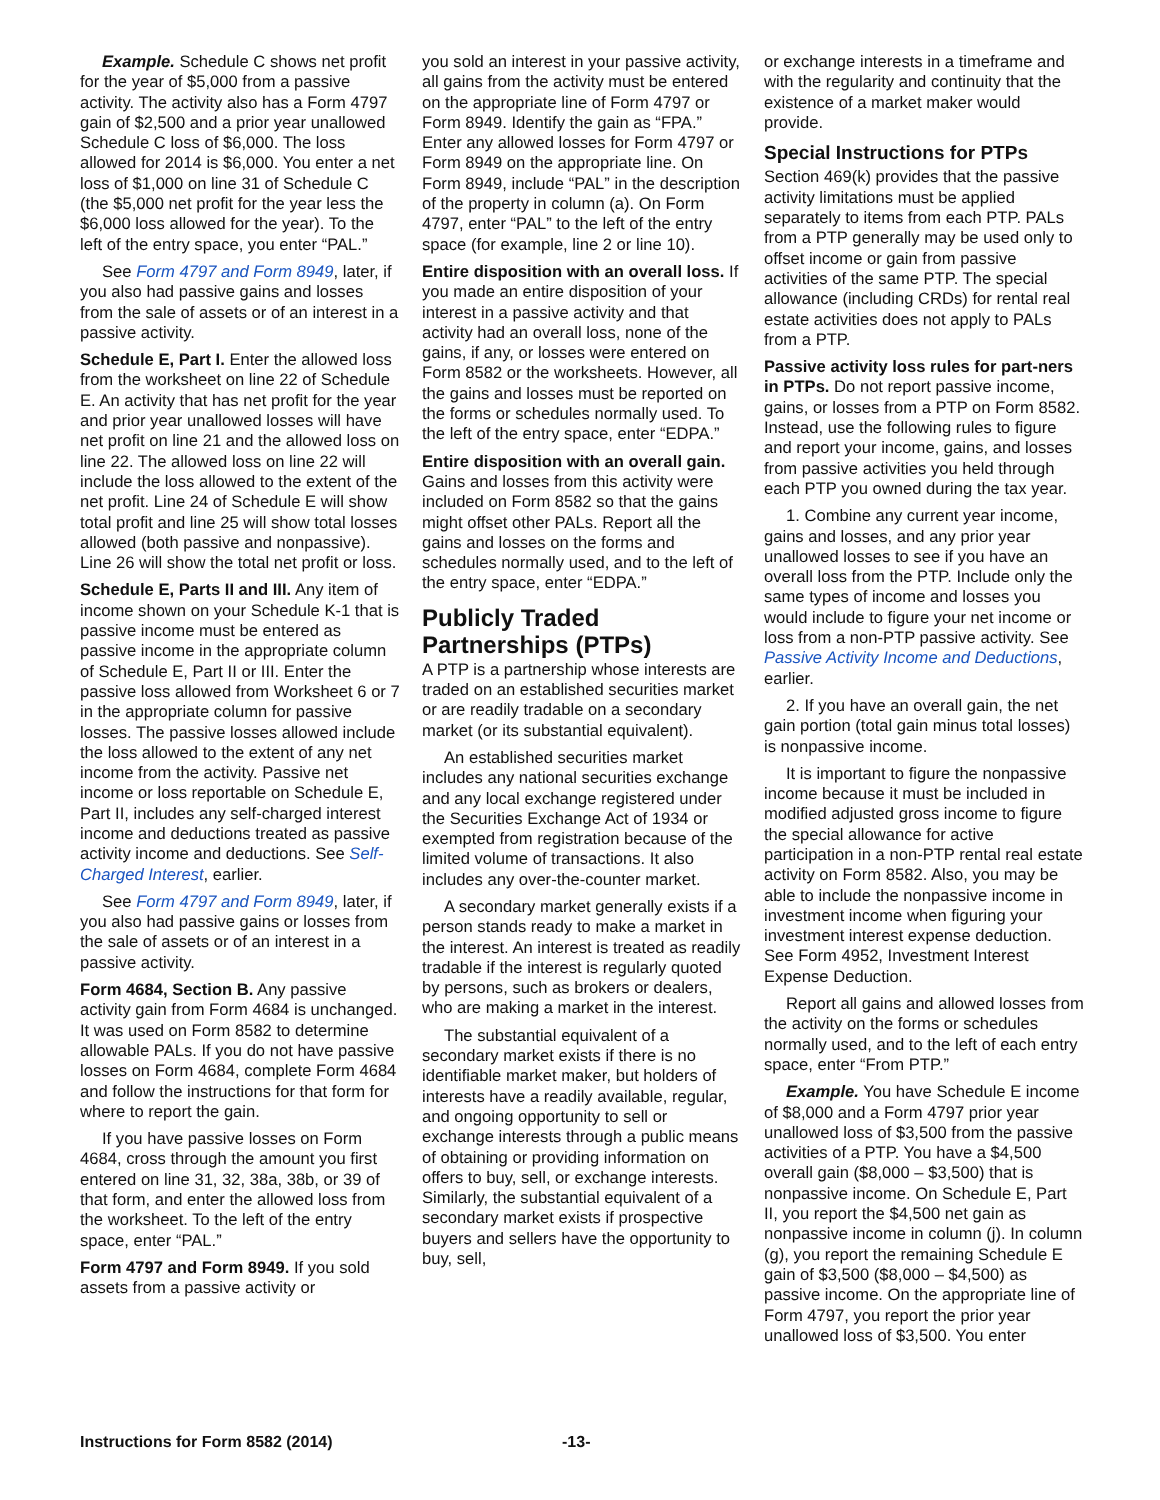Example. Schedule C shows net profit for the year of $5,000 from a passive activity. The activity also has a Form 4797 gain of $2,500 and a prior year unallowed Schedule C loss of $6,000. The loss allowed for 2014 is $6,000. You enter a net loss of $1,000 on line 31 of Schedule C (the $5,000 net profit for the year less the $6,000 loss allowed for the year). To the left of the entry space, you enter “PAL.”
See Form 4797 and Form 8949, later, if you also had passive gains and losses from the sale of assets or of an interest in a passive activity.
Schedule E, Part I. Enter the allowed loss from the worksheet on line 22 of Schedule E. An activity that has net profit for the year and prior year unallowed losses will have net profit on line 21 and the allowed loss on line 22. The allowed loss on line 22 will include the loss allowed to the extent of the net profit. Line 24 of Schedule E will show total profit and line 25 will show total losses allowed (both passive and nonpassive). Line 26 will show the total net profit or loss.
Schedule E, Parts II and III. Any item of income shown on your Schedule K-1 that is passive income must be entered as passive income in the appropriate column of Schedule E, Part II or III. Enter the passive loss allowed from Worksheet 6 or 7 in the appropriate column for passive losses. The passive losses allowed include the loss allowed to the extent of any net income from the activity. Passive net income or loss reportable on Schedule E, Part II, includes any self-charged interest income and deductions treated as passive activity income and deductions. See Self-Charged Interest, earlier.
See Form 4797 and Form 8949, later, if you also had passive gains or losses from the sale of assets or of an interest in a passive activity.
Form 4684, Section B. Any passive activity gain from Form 4684 is unchanged. It was used on Form 8582 to determine allowable PALs. If you do not have passive losses on Form 4684, complete Form 4684 and follow the instructions for that form for where to report the gain.
If you have passive losses on Form 4684, cross through the amount you first entered on line 31, 32, 38a, 38b, or 39 of that form, and enter the allowed loss from the worksheet. To the left of the entry space, enter “PAL.”
Form 4797 and Form 8949. If you sold assets from a passive activity or
you sold an interest in your passive activity, all gains from the activity must be entered on the appropriate line of Form 4797 or Form 8949. Identify the gain as “FPA.” Enter any allowed losses for Form 4797 or Form 8949 on the appropriate line. On Form 8949, include “PAL” in the description of the property in column (a). On Form 4797, enter “PAL” to the left of the entry space (for example, line 2 or line 10).
Entire disposition with an overall loss. If you made an entire disposition of your interest in a passive activity and that activity had an overall loss, none of the gains, if any, or losses were entered on Form 8582 or the worksheets. However, all the gains and losses must be reported on the forms or schedules normally used. To the left of the entry space, enter “EDPA.”
Entire disposition with an overall gain. Gains and losses from this activity were included on Form 8582 so that the gains might offset other PALs. Report all the gains and losses on the forms and schedules normally used, and to the left of the entry space, enter “EDPA.”
Publicly Traded Partnerships (PTPs)
A PTP is a partnership whose interests are traded on an established securities market or are readily tradable on a secondary market (or its substantial equivalent).
An established securities market includes any national securities exchange and any local exchange registered under the Securities Exchange Act of 1934 or exempted from registration because of the limited volume of transactions. It also includes any over-the-counter market.
A secondary market generally exists if a person stands ready to make a market in the interest. An interest is treated as readily tradable if the interest is regularly quoted by persons, such as brokers or dealers, who are making a market in the interest.
The substantial equivalent of a secondary market exists if there is no identifiable market maker, but holders of interests have a readily available, regular, and ongoing opportunity to sell or exchange interests through a public means of obtaining or providing information on offers to buy, sell, or exchange interests. Similarly, the substantial equivalent of a secondary market exists if prospective buyers and sellers have the opportunity to buy, sell,
or exchange interests in a timeframe and with the regularity and continuity that the existence of a market maker would provide.
Special Instructions for PTPs
Section 469(k) provides that the passive activity limitations must be applied separately to items from each PTP. PALs from a PTP generally may be used only to offset income or gain from passive activities of the same PTP. The special allowance (including CRDs) for rental real estate activities does not apply to PALs from a PTP.
Passive activity loss rules for part-ners in PTPs. Do not report passive income, gains, or losses from a PTP on Form 8582. Instead, use the following rules to figure and report your income, gains, and losses from passive activities you held through each PTP you owned during the tax year.
1. Combine any current year income, gains and losses, and any prior year unallowed losses to see if you have an overall loss from the PTP. Include only the same types of income and losses you would include to figure your net income or loss from a non-PTP passive activity. See Passive Activity Income and Deductions, earlier.
2. If you have an overall gain, the net gain portion (total gain minus total losses) is nonpassive income.
It is important to figure the nonpassive income because it must be included in modified adjusted gross income to figure the special allowance for active participation in a non-PTP rental real estate activity on Form 8582. Also, you may be able to include the nonpassive income in investment income when figuring your investment interest expense deduction. See Form 4952, Investment Interest Expense Deduction.
Report all gains and allowed losses from the activity on the forms or schedules normally used, and to the left of each entry space, enter “From PTP.”
Example. You have Schedule E income of $8,000 and a Form 4797 prior year unallowed loss of $3,500 from the passive activities of a PTP. You have a $4,500 overall gain ($8,000 – $3,500) that is nonpassive income. On Schedule E, Part II, you report the $4,500 net gain as nonpassive income in column (j). In column (g), you report the remaining Schedule E gain of $3,500 ($8,000 – $4,500) as passive income. On the appropriate line of Form 4797, you report the prior year unallowed loss of $3,500. You enter
Instructions for Form 8582 (2014) -13-